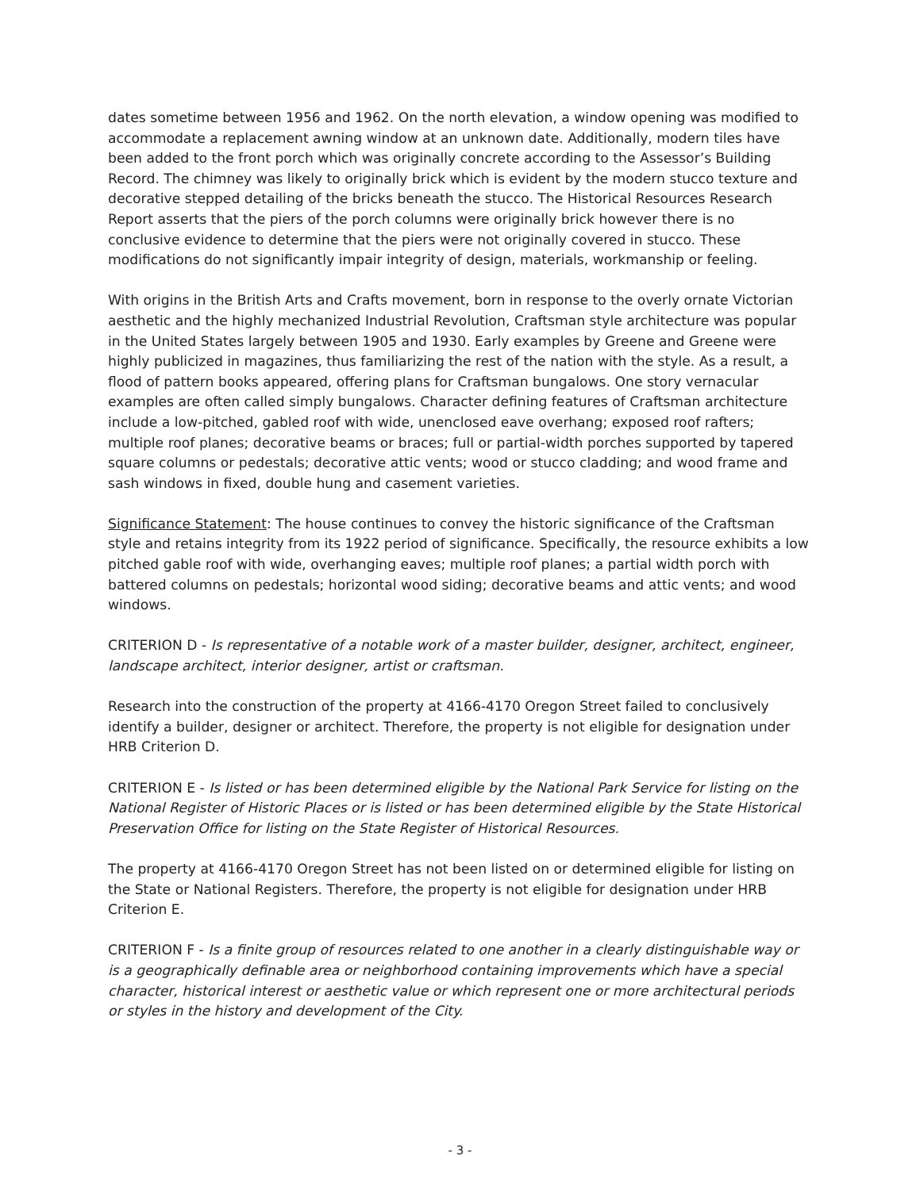dates sometime between 1956 and 1962. On the north elevation, a window opening was modified to accommodate a replacement awning window at an unknown date. Additionally, modern tiles have been added to the front porch which was originally concrete according to the Assessor’s Building Record. The chimney was likely to originally brick which is evident by the modern stucco texture and decorative stepped detailing of the bricks beneath the stucco. The Historical Resources Research Report asserts that the piers of the porch columns were originally brick however there is no conclusive evidence to determine that the piers were not originally covered in stucco. These modifications do not significantly impair integrity of design, materials, workmanship or feeling.
With origins in the British Arts and Crafts movement, born in response to the overly ornate Victorian aesthetic and the highly mechanized Industrial Revolution, Craftsman style architecture was popular in the United States largely between 1905 and 1930. Early examples by Greene and Greene were highly publicized in magazines, thus familiarizing the rest of the nation with the style. As a result, a flood of pattern books appeared, offering plans for Craftsman bungalows. One story vernacular examples are often called simply bungalows. Character defining features of Craftsman architecture include a low-pitched, gabled roof with wide, unenclosed eave overhang; exposed roof rafters; multiple roof planes; decorative beams or braces; full or partial-width porches supported by tapered square columns or pedestals; decorative attic vents; wood or stucco cladding; and wood frame and sash windows in fixed, double hung and casement varieties.
Significance Statement: The house continues to convey the historic significance of the Craftsman style and retains integrity from its 1922 period of significance. Specifically, the resource exhibits a low pitched gable roof with wide, overhanging eaves; multiple roof planes; a partial width porch with battered columns on pedestals; horizontal wood siding; decorative beams and attic vents; and wood windows.
CRITERION D - Is representative of a notable work of a master builder, designer, architect, engineer, landscape architect, interior designer, artist or craftsman.
Research into the construction of the property at 4166-4170 Oregon Street failed to conclusively identify a builder, designer or architect. Therefore, the property is not eligible for designation under HRB Criterion D.
CRITERION E - Is listed or has been determined eligible by the National Park Service for listing on the National Register of Historic Places or is listed or has been determined eligible by the State Historical Preservation Office for listing on the State Register of Historical Resources.
The property at 4166-4170 Oregon Street has not been listed on or determined eligible for listing on the State or National Registers. Therefore, the property is not eligible for designation under HRB Criterion E.
CRITERION F - Is a finite group of resources related to one another in a clearly distinguishable way or is a geographically definable area or neighborhood containing improvements which have a special character, historical interest or aesthetic value or which represent one or more architectural periods or styles in the history and development of the City.
- 3 -